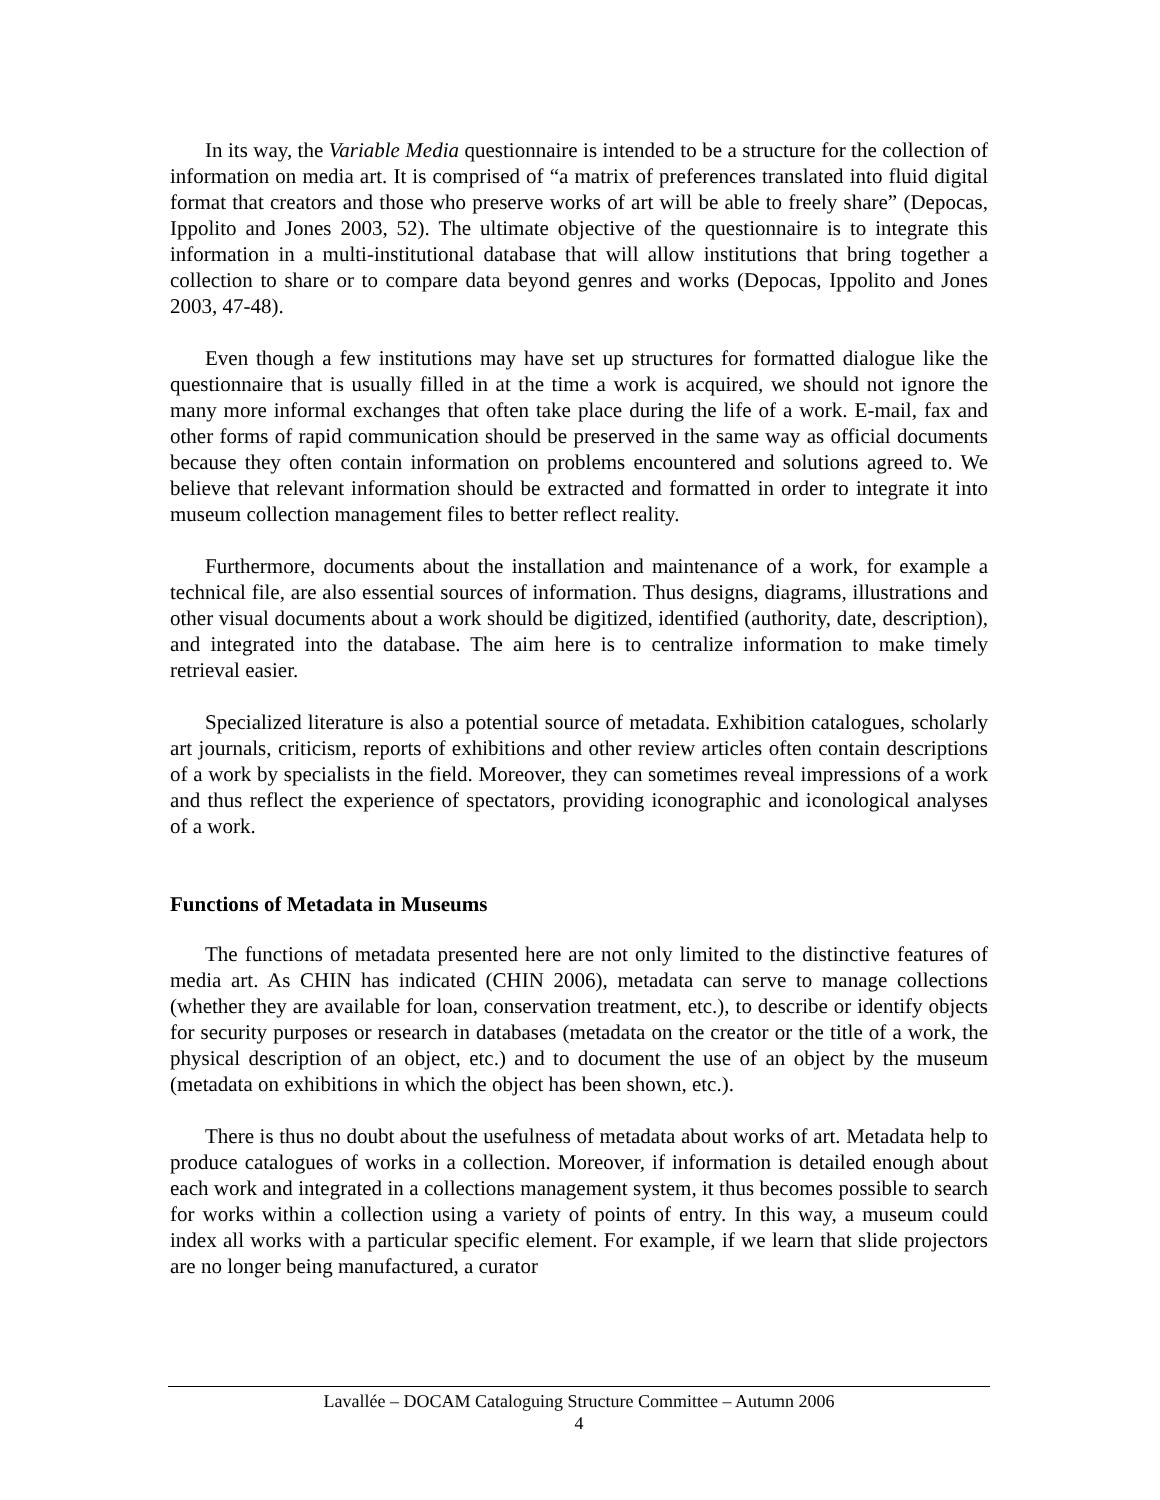In its way, the Variable Media questionnaire is intended to be a structure for the collection of information on media art. It is comprised of “a matrix of preferences translated into fluid digital format that creators and those who preserve works of art will be able to freely share” (Depocas, Ippolito and Jones 2003, 52). The ultimate objective of the questionnaire is to integrate this information in a multi-institutional database that will allow institutions that bring together a collection to share or to compare data beyond genres and works (Depocas, Ippolito and Jones 2003, 47-48).
Even though a few institutions may have set up structures for formatted dialogue like the questionnaire that is usually filled in at the time a work is acquired, we should not ignore the many more informal exchanges that often take place during the life of a work. E-mail, fax and other forms of rapid communication should be preserved in the same way as official documents because they often contain information on problems encountered and solutions agreed to. We believe that relevant information should be extracted and formatted in order to integrate it into museum collection management files to better reflect reality.
Furthermore, documents about the installation and maintenance of a work, for example a technical file, are also essential sources of information. Thus designs, diagrams, illustrations and other visual documents about a work should be digitized, identified (authority, date, description), and integrated into the database. The aim here is to centralize information to make timely retrieval easier.
Specialized literature is also a potential source of metadata. Exhibition catalogues, scholarly art journals, criticism, reports of exhibitions and other review articles often contain descriptions of a work by specialists in the field. Moreover, they can sometimes reveal impressions of a work and thus reflect the experience of spectators, providing iconographic and iconological analyses of a work.
Functions of Metadata in Museums
The functions of metadata presented here are not only limited to the distinctive features of media art. As CHIN has indicated (CHIN 2006), metadata can serve to manage collections (whether they are available for loan, conservation treatment, etc.), to describe or identify objects for security purposes or research in databases (metadata on the creator or the title of a work, the physical description of an object, etc.) and to document the use of an object by the museum (metadata on exhibitions in which the object has been shown, etc.).
There is thus no doubt about the usefulness of metadata about works of art. Metadata help to produce catalogues of works in a collection. Moreover, if information is detailed enough about each work and integrated in a collections management system, it thus becomes possible to search for works within a collection using a variety of points of entry. In this way, a museum could index all works with a particular specific element. For example, if we learn that slide projectors are no longer being manufactured, a curator
Lavallée – DOCAM Cataloguing Structure Committee – Autumn 2006
4